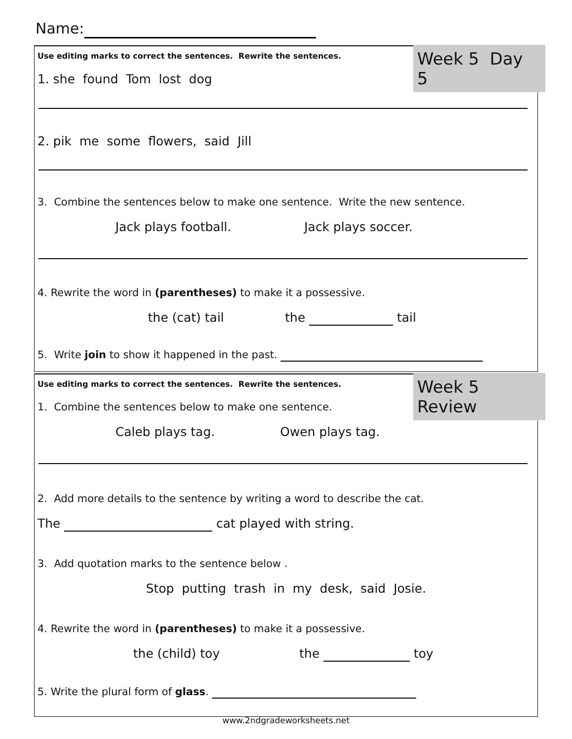Name:
Week 5 Day 5
Use editing marks to correct the sentences. Rewrite the sentences.
1. she found Tom lost dog
2. pik me some flowers, said Jill
3. Combine the sentences below to make one sentence. Write the new sentence.
Jack plays football. Jack plays soccer.
4. Rewrite the word in (parentheses) to make it a possessive.
the (cat) tail the tail
5. Write join to show it happened in the past.
Week 5 Review
Use editing marks to correct the sentences. Rewrite the sentences.
1. Combine the sentences below to make one sentence.
Caleb plays tag. Owen plays tag.
2. Add more details to the sentence by writing a word to describe the cat.
The cat played with string.
3. Add quotation marks to the sentence below .
Stop putting trash in my desk, said Josie.
4. Rewrite the word in (parentheses) to make it a possessive.
the (child) toy the toy
5. Write the plural form of glass.
www.2ndgradeworksheets.net